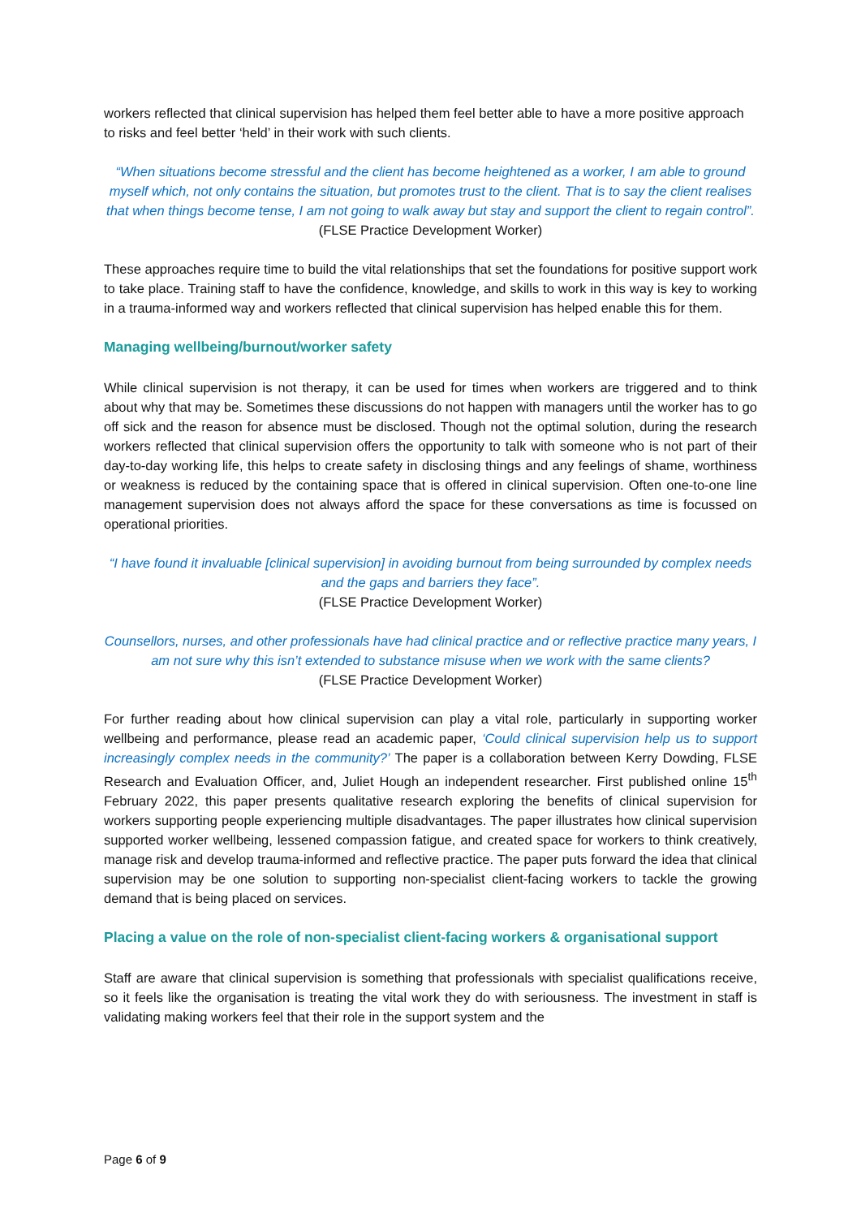workers reflected that clinical supervision has helped them feel better able to have a more positive approach to risks and feel better ‘held’ in their work with such clients.
“When situations become stressful and the client has become heightened as a worker, I am able to ground myself which, not only contains the situation, but promotes trust to the client. That is to say the client realises that when things become tense, I am not going to walk away but stay and support the client to regain control”.
(FLSE Practice Development Worker)
These approaches require time to build the vital relationships that set the foundations for positive support work to take place. Training staff to have the confidence, knowledge, and skills to work in this way is key to working in a trauma-informed way and workers reflected that clinical supervision has helped enable this for them.
Managing wellbeing/burnout/worker safety
While clinical supervision is not therapy, it can be used for times when workers are triggered and to think about why that may be. Sometimes these discussions do not happen with managers until the worker has to go off sick and the reason for absence must be disclosed. Though not the optimal solution, during the research workers reflected that clinical supervision offers the opportunity to talk with someone who is not part of their day-to-day working life, this helps to create safety in disclosing things and any feelings of shame, worthiness or weakness is reduced by the containing space that is offered in clinical supervision. Often one-to-one line management supervision does not always afford the space for these conversations as time is focussed on operational priorities.
“I have found it invaluable [clinical supervision] in avoiding burnout from being surrounded by complex needs and the gaps and barriers they face”.
(FLSE Practice Development Worker)
Counsellors, nurses, and other professionals have had clinical practice and or reflective practice many years, I am not sure why this isn’t extended to substance misuse when we work with the same clients?
(FLSE Practice Development Worker)
For further reading about how clinical supervision can play a vital role, particularly in supporting worker wellbeing and performance, please read an academic paper, ‘Could clinical supervision help us to support increasingly complex needs in the community?’ The paper is a collaboration between Kerry Dowding, FLSE Research and Evaluation Officer, and, Juliet Hough an independent researcher. First published online 15<sup>th</sup> February 2022, this paper presents qualitative research exploring the benefits of clinical supervision for workers supporting people experiencing multiple disadvantages. The paper illustrates how clinical supervision supported worker wellbeing, lessened compassion fatigue, and created space for workers to think creatively, manage risk and develop trauma-informed and reflective practice. The paper puts forward the idea that clinical supervision may be one solution to supporting non-specialist client-facing workers to tackle the growing demand that is being placed on services.
Placing a value on the role of non-specialist client-facing workers & organisational support
Staff are aware that clinical supervision is something that professionals with specialist qualifications receive, so it feels like the organisation is treating the vital work they do with seriousness. The investment in staff is validating making workers feel that their role in the support system and the
Page 6 of 9